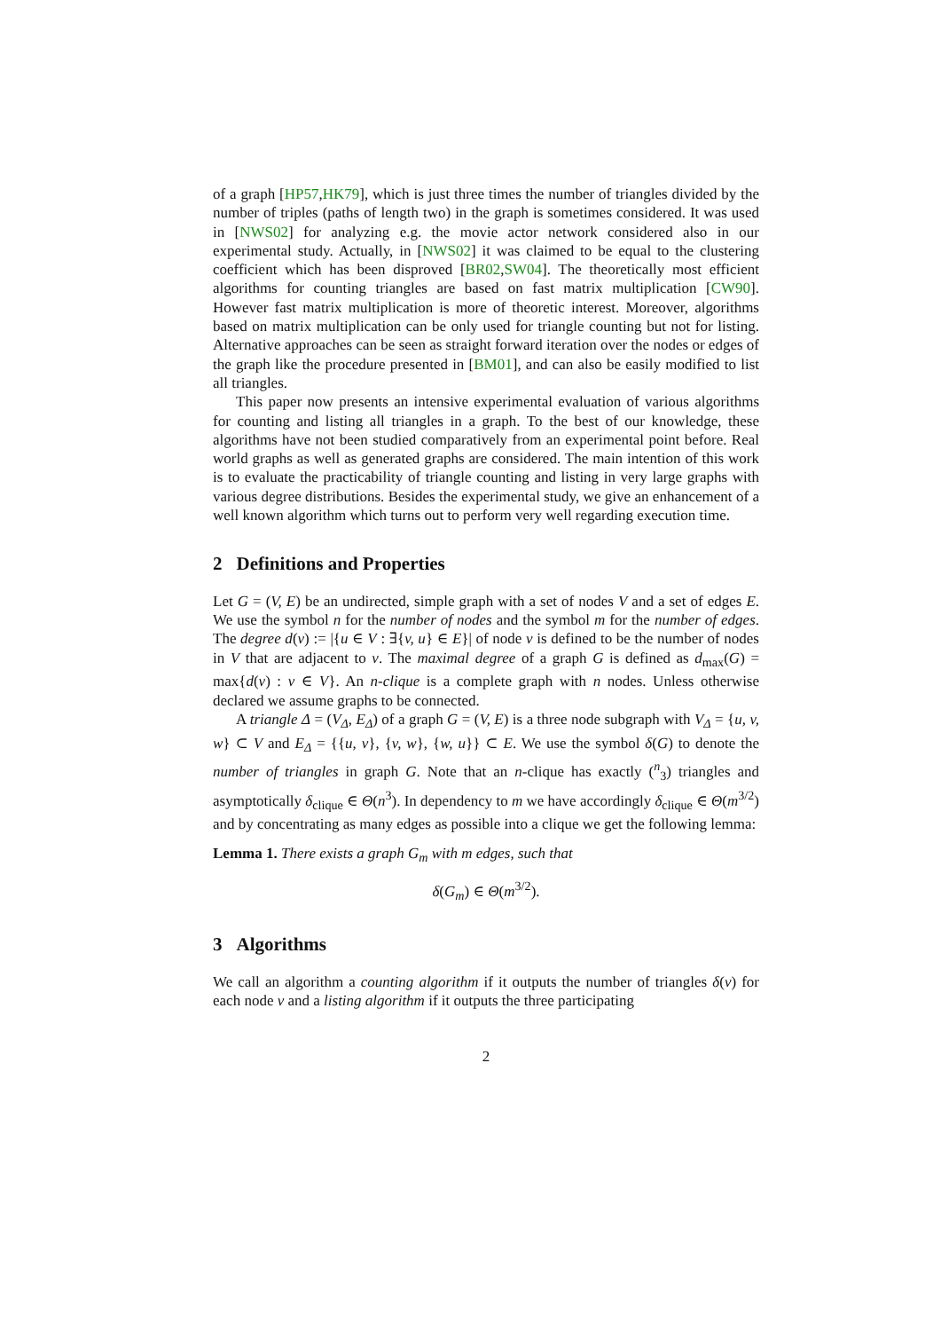of a graph [HP57,HK79], which is just three times the number of triangles divided by the number of triples (paths of length two) in the graph is sometimes considered. It was used in [NWS02] for analyzing e.g. the movie actor network considered also in our experimental study. Actually, in [NWS02] it was claimed to be equal to the clustering coefficient which has been disproved [BR02,SW04]. The theoretically most efficient algorithms for counting triangles are based on fast matrix multiplication [CW90]. However fast matrix multiplication is more of theoretic interest. Moreover, algorithms based on matrix multiplication can be only used for triangle counting but not for listing. Alternative approaches can be seen as straight forward iteration over the nodes or edges of the graph like the procedure presented in [BM01], and can also be easily modified to list all triangles.
This paper now presents an intensive experimental evaluation of various algorithms for counting and listing all triangles in a graph. To the best of our knowledge, these algorithms have not been studied comparatively from an experimental point before. Real world graphs as well as generated graphs are considered. The main intention of this work is to evaluate the practicability of triangle counting and listing in very large graphs with various degree distributions. Besides the experimental study, we give an enhancement of a well known algorithm which turns out to perform very well regarding execution time.
2 Definitions and Properties
Let G = (V, E) be an undirected, simple graph with a set of nodes V and a set of edges E. We use the symbol n for the number of nodes and the symbol m for the number of edges. The degree d(v) := |{u ∈ V : ∃{v, u} ∈ E}| of node v is defined to be the number of nodes in V that are adjacent to v. The maximal degree of a graph G is defined as d<sub>max</sub>(G) = max{d(v) : v ∈ V}. An n-clique is a complete graph with n nodes. Unless otherwise declared we assume graphs to be connected.
A triangle Δ = (V<sub>Δ</sub>, E<sub>Δ</sub>) of a graph G = (V, E) is a three node subgraph with V<sub>Δ</sub> = {u, v, w} ⊂ V and E<sub>Δ</sub> = {{u, v}, {v, w}, {w, u}} ⊂ E. We use the symbol δ(G) to denote the number of triangles in graph G. Note that an n-clique has exactly (<sup>n</sup><sub>3</sub>) triangles and asymptotically δ<sub>clique</sub> ∈ Θ(n<sup>3</sup>). In dependency to m we have accordingly δ<sub>clique</sub> ∈ Θ(m<sup>3/2</sup>) and by concentrating as many edges as possible into a clique we get the following lemma:
Lemma 1. There exists a graph G<sub>m</sub> with m edges, such that
δ(G<sub>m</sub>) ∈ Θ(m<sup>3/2</sup>).
3 Algorithms
We call an algorithm a counting algorithm if it outputs the number of triangles δ(v) for each node v and a listing algorithm if it outputs the three participating
2